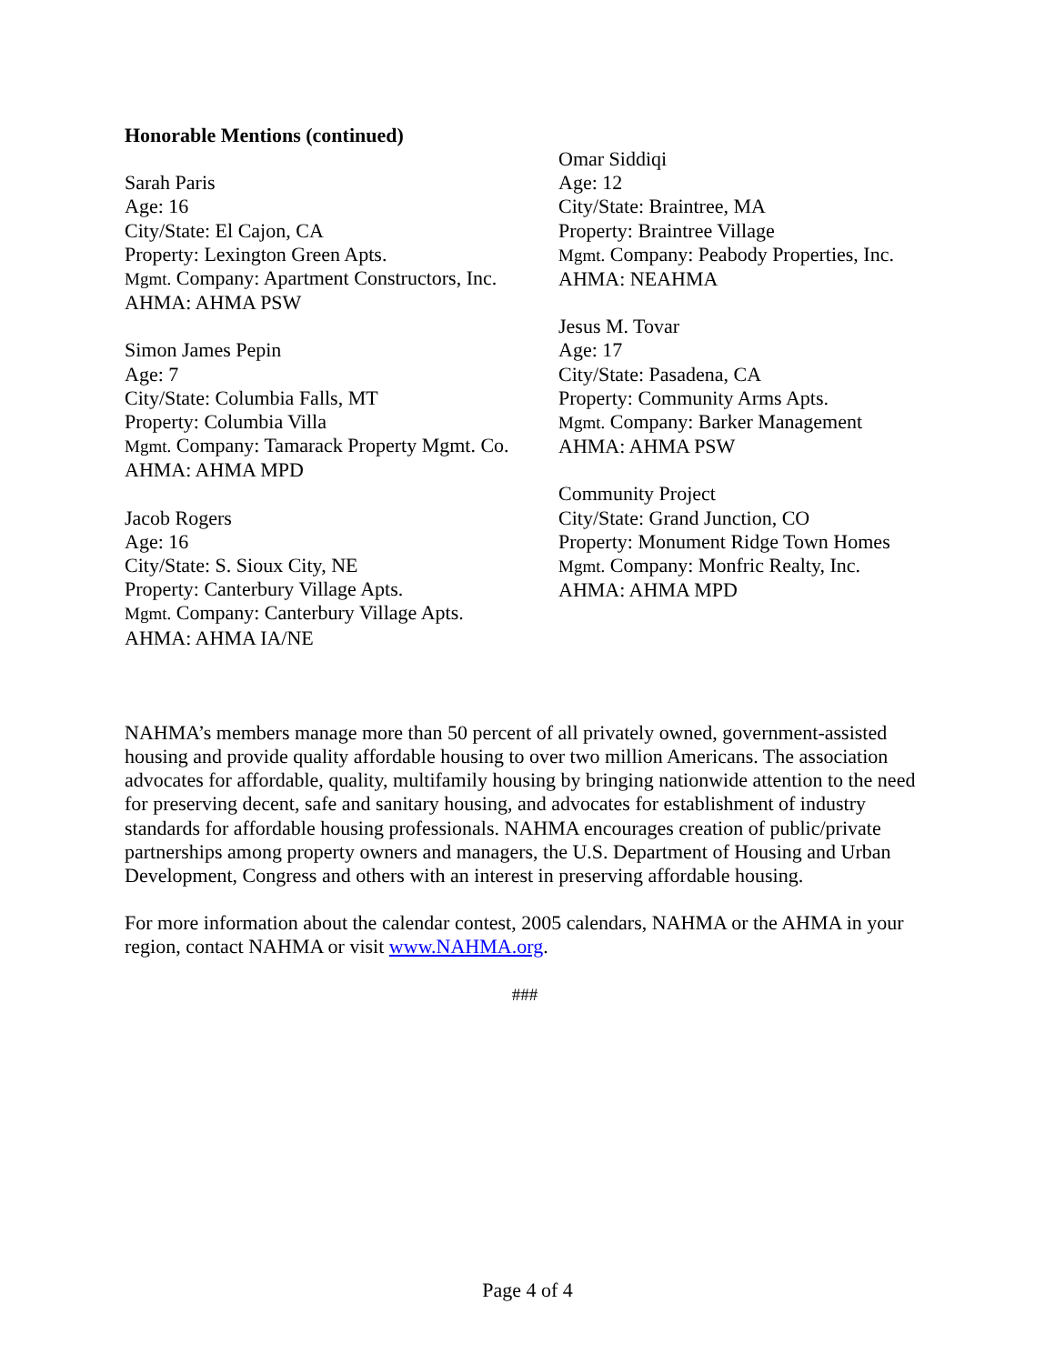Honorable Mentions (continued)
Sarah Paris
Age: 16
City/State: El Cajon, CA
Property: Lexington Green Apts.
Mgmt. Company: Apartment Constructors, Inc.
AHMA: AHMA PSW
Simon James Pepin
Age: 7
City/State: Columbia Falls, MT
Property: Columbia Villa
Mgmt. Company: Tamarack Property Mgmt. Co.
AHMA: AHMA MPD
Jacob Rogers
Age: 16
City/State: S. Sioux City, NE
Property: Canterbury Village Apts.
Mgmt. Company: Canterbury Village Apts.
AHMA: AHMA IA/NE
Omar Siddiqi
Age: 12
City/State: Braintree, MA
Property: Braintree Village
Mgmt. Company: Peabody Properties, Inc.
AHMA: NEAHMA
Jesus M. Tovar
Age: 17
City/State: Pasadena, CA
Property: Community Arms Apts.
Mgmt. Company: Barker Management
AHMA: AHMA PSW
Community Project
City/State: Grand Junction, CO
Property: Monument Ridge Town Homes
Mgmt. Company: Monfric Realty, Inc.
AHMA: AHMA MPD
NAHMA’s members manage more than 50 percent of all privately owned, government-assisted housing and provide quality affordable housing to over two million Americans. The association advocates for affordable, quality, multifamily housing by bringing nationwide attention to the need for preserving decent, safe and sanitary housing, and advocates for establishment of industry standards for affordable housing professionals. NAHMA encourages creation of public/private partnerships among property owners and managers, the U.S. Department of Housing and Urban Development, Congress and others with an interest in preserving affordable housing.
For more information about the calendar contest, 2005 calendars, NAHMA or the AHMA in your region, contact NAHMA or visit www.NAHMA.org.
###
Page 4 of 4